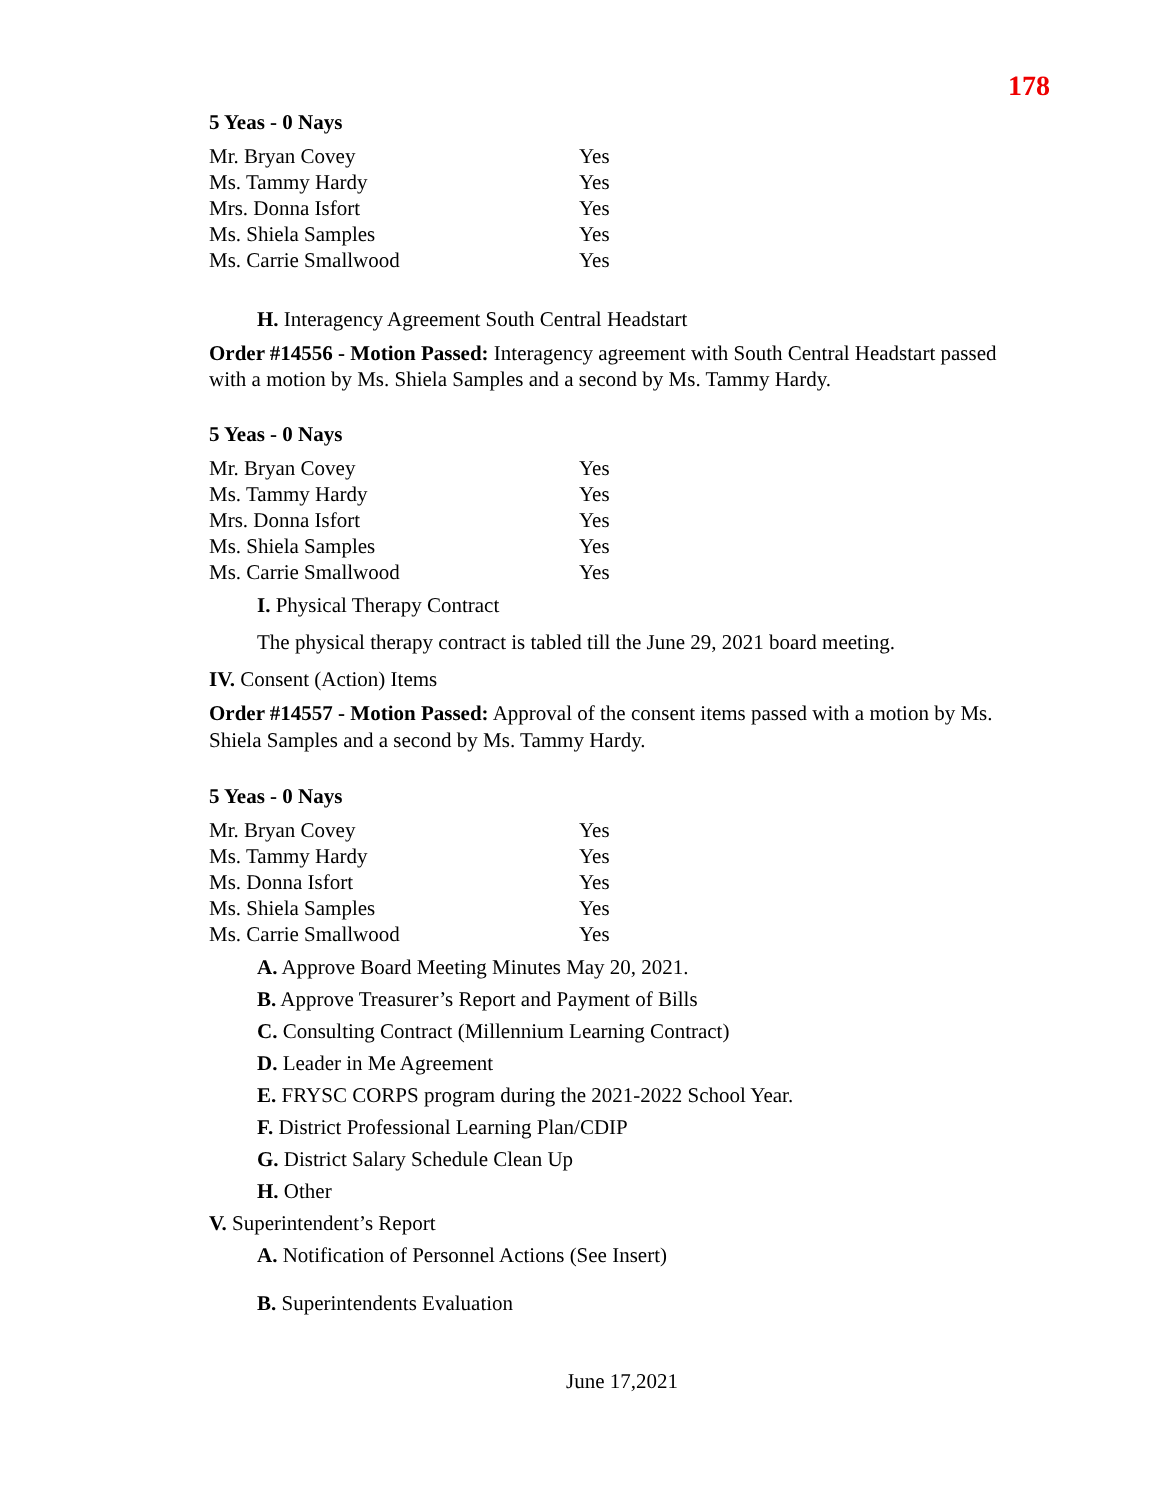178
5 Yeas - 0 Nays
| Mr. Bryan Covey | Yes |
| Ms. Tammy Hardy | Yes |
| Mrs. Donna Isfort | Yes |
| Ms. Shiela Samples | Yes |
| Ms. Carrie Smallwood | Yes |
H. Interagency Agreement South Central Headstart
Order #14556 - Motion Passed: Interagency agreement with South Central Headstart passed with a motion by Ms. Shiela Samples and a second by Ms. Tammy Hardy.
5 Yeas - 0 Nays
| Mr. Bryan Covey | Yes |
| Ms. Tammy Hardy | Yes |
| Mrs. Donna Isfort | Yes |
| Ms. Shiela Samples | Yes |
| Ms. Carrie Smallwood | Yes |
I. Physical Therapy Contract
The physical therapy contract is tabled till the June 29, 2021 board meeting.
IV. Consent (Action) Items
Order #14557 - Motion Passed: Approval of the consent items passed with a motion by Ms. Shiela Samples and a second by Ms. Tammy Hardy.
5 Yeas - 0 Nays
| Mr. Bryan Covey | Yes |
| Ms. Tammy Hardy | Yes |
| Ms. Donna Isfort | Yes |
| Ms. Shiela Samples | Yes |
| Ms. Carrie Smallwood | Yes |
A. Approve Board Meeting Minutes May 20, 2021.
B. Approve Treasurer’s Report and Payment of Bills
C. Consulting Contract (Millennium Learning Contract)
D. Leader in Me Agreement
E. FRYSC CORPS program during the 2021-2022 School Year.
F. District Professional Learning Plan/CDIP
G. District Salary Schedule Clean Up
H. Other
V. Superintendent’s Report
A. Notification of Personnel Actions (See Insert)
B. Superintendents Evaluation
June 17,2021